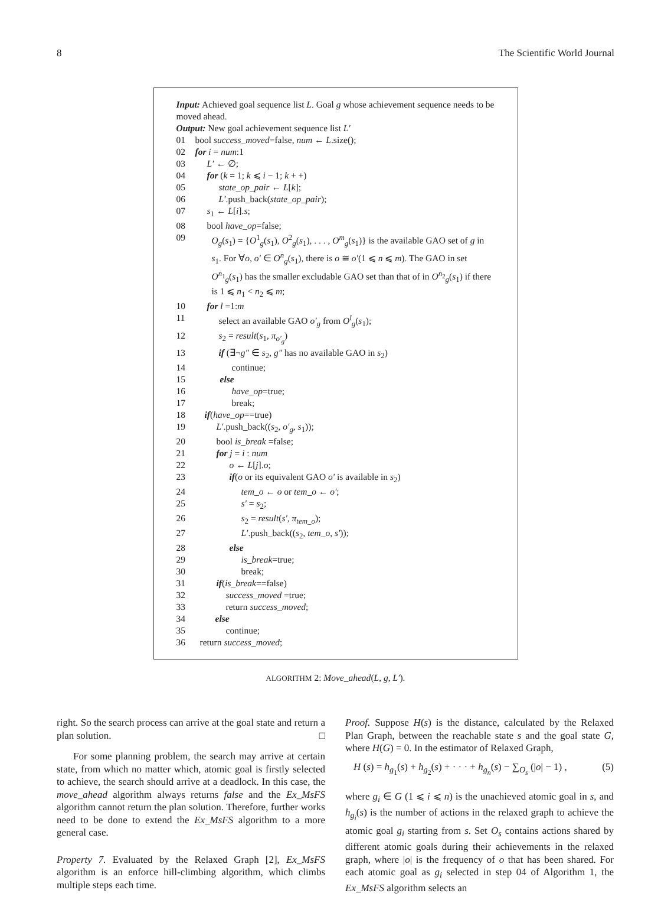8 The Scientific World Journal
Input: Achieved goal sequence list L. Goal g whose achievement sequence needs to be moved ahead.
Output: New goal achievement sequence list L′
01 bool success_moved=false, num ← L.size();
02 for i = num:1
03 L′ ← ∅;
04 for (k = 1; k ⩽ i − 1; k + +)
05 state_op_pair ← L[k];
06 L′.push_back(state_op_pair);
07 s<sub>1</sub> ← L[i].s;
08 bool have_op=false;
09 O<sub>g</sub>(s<sub>1</sub>) = {O<sup>1</sup><sub>g</sub>(s<sub>1</sub>), O<sup>2</sup><sub>g</sub>(s<sub>1</sub>), . . . , O<sup>m</sup><sub>g</sub>(s<sub>1</sub>)} is the available GAO set of g in s<sub>1</sub>. For ∀o, o′ ∈ O<sup>n</sup><sub>g</sub>(s<sub>1</sub>), there is o ≅ o′(1 ⩽ n ⩽ m). The GAO in set O<sup>n<sub>1</sub></sup><sub>g</sub>(s<sub>1</sub>) has the smaller excludable GAO set than that of in O<sup>n<sub>2</sub></sup><sub>g</sub>(s<sub>1</sub>) if there is 1 ⩽ n<sub>1</sub> < n<sub>2</sub> ⩽ m;
10 for l =1:m
11 select an available GAO o′<sub>g</sub> from O<sup>l</sup><sub>g</sub>(s<sub>1</sub>);
12 s<sub>2</sub> = result(s<sub>1</sub>, π<sub>o′<sub>g</sub></sub>)
13 if (∃¬g″ ∈ s<sub>2</sub>, g″ has no available GAO in s<sub>2</sub>)
14 continue;
15 else
16 have_op=true;
17 break;
18 if(have_op==true)
19 L′.push_back((s<sub>2</sub>, o′<sub>g</sub>, s<sub>1</sub>));
20 bool is_break =false;
21 for j = i : num
22 o ← L[j].o;
23 if(o or its equivalent GAO o′ is available in s<sub>2</sub>)
24 tem_o ← o or tem_o ← o′;
25 s′ = s<sub>2</sub>;
26 s<sub>2</sub> = result(s′, π<sub>tem_o</sub>);
27 L′.push_back((s<sub>2</sub>, tem_o, s′));
28 else
29 is_break=true;
30 break;
31 if(is_break==false)
32 success_moved =true;
33 return success_moved;
34 else
35 continue;
36 return success_moved;
ALGORITHM 2: Move_ahead(L, g, L′).
right. So the search process can arrive at the goal state and return a plan solution. □
For some planning problem, the search may arrive at certain state, from which no matter which, atomic goal is firstly selected to achieve, the search should arrive at a deadlock. In this case, the move_ahead algorithm always returns false and the Ex_MsFS algorithm cannot return the plan solution. Therefore, further works need to be done to extend the Ex_MsFS algorithm to a more general case.
Property 7. Evaluated by the Relaxed Graph [2], Ex_MsFS algorithm is an enforce hill-climbing algorithm, which climbs multiple steps each time.
Proof. Suppose H(s) is the distance, calculated by the Relaxed Plan Graph, between the reachable state s and the goal state G, where H(G) = 0. In the estimator of Relaxed Graph,
H (s) = h<sub>g<sub>1</sub></sub>(s) + h<sub>g<sub>2</sub></sub>(s) + · · · + h<sub>g<sub>n</sub></sub>(s) − ∑<sub>O<sub>s</sub></sub> (|o| − 1) , (5)
where g<sub>i</sub> ∈ G (1 ⩽ i ⩽ n) is the unachieved atomic goal in s, and h<sub>g<sub>i</sub></sub>(s) is the number of actions in the relaxed graph to achieve the atomic goal g<sub>i</sub> starting from s. Set O<sub>s</sub> contains actions shared by different atomic goals during their achievements in the relaxed graph, where |o| is the frequency of o that has been shared. For each atomic goal as g<sub>i</sub> selected in step 04 of Algorithm 1, the Ex_MsFS algorithm selects an